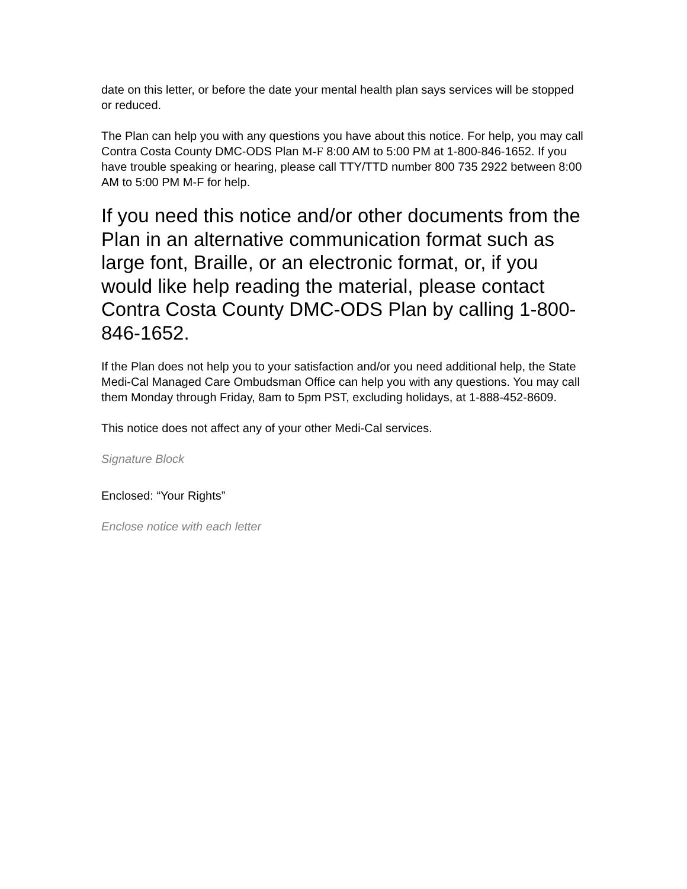date on this letter, or before the date your mental health plan says services will be stopped or reduced.
The Plan can help you with any questions you have about this notice. For help, you may call Contra Costa County DMC-ODS Plan M-F 8:00 AM to 5:00 PM at 1-800-846-1652. If you have trouble speaking or hearing, please call TTY/TTD number 800 735 2922 between 8:00 AM to 5:00 PM M-F for help.
If you need this notice and/or other documents from the Plan in an alternative communication format such as large font, Braille, or an electronic format, or, if you would like help reading the material, please contact Contra Costa County DMC-ODS Plan by calling 1-800-846-1652.
If the Plan does not help you to your satisfaction and/or you need additional help, the State Medi-Cal Managed Care Ombudsman Office can help you with any questions. You may call them Monday through Friday, 8am to 5pm PST, excluding holidays, at 1-888-452-8609.
This notice does not affect any of your other Medi-Cal services.
Signature Block
Enclosed: “Your Rights”
Enclose notice with each letter